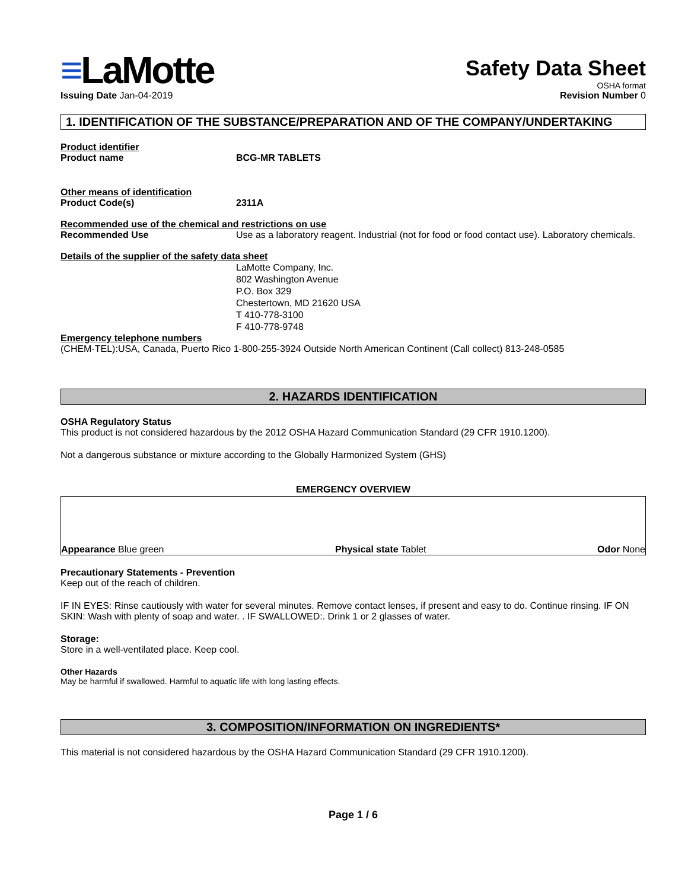≡LaMotte
Issuing Date Jan-04-2019
Safety Data Sheet
OSHA format
Revision Number 0
1. IDENTIFICATION OF THE SUBSTANCE/PREPARATION AND OF THE COMPANY/UNDERTAKING
Product identifier
Product name BCG-MR TABLETS
Other means of identification
Product Code(s) 2311A
Recommended use of the chemical and restrictions on use
Recommended Use Use as a laboratory reagent. Industrial (not for food or food contact use). Laboratory chemicals.
Details of the supplier of the safety data sheet
LaMotte Company, Inc.
802 Washington Avenue
P.O. Box 329
Chestertown, MD 21620 USA
T 410-778-3100
F 410-778-9748
Emergency telephone numbers
(CHEM-TEL):USA, Canada, Puerto Rico 1-800-255-3924 Outside North American Continent (Call collect) 813-248-0585
2. HAZARDS IDENTIFICATION
OSHA Regulatory Status
This product is not considered hazardous by the 2012 OSHA Hazard Communication Standard (29 CFR 1910.1200).
Not a dangerous substance or mixture according to the Globally Harmonized System (GHS)
EMERGENCY OVERVIEW
Appearance Blue green
Physical state Tablet
Odor None
Precautionary Statements - Prevention
Keep out of the reach of children.
IF IN EYES: Rinse cautiously with water for several minutes. Remove contact lenses, if present and easy to do. Continue rinsing. IF ON SKIN: Wash with plenty of soap and water. . IF SWALLOWED:. Drink 1 or 2 glasses of water.
Storage:
Store in a well-ventilated place. Keep cool.
Other Hazards
May be harmful if swallowed. Harmful to aquatic life with long lasting effects.
3. COMPOSITION/INFORMATION ON INGREDIENTS*
This material is not considered hazardous by the OSHA Hazard Communication Standard (29 CFR 1910.1200).
Page 1 / 6